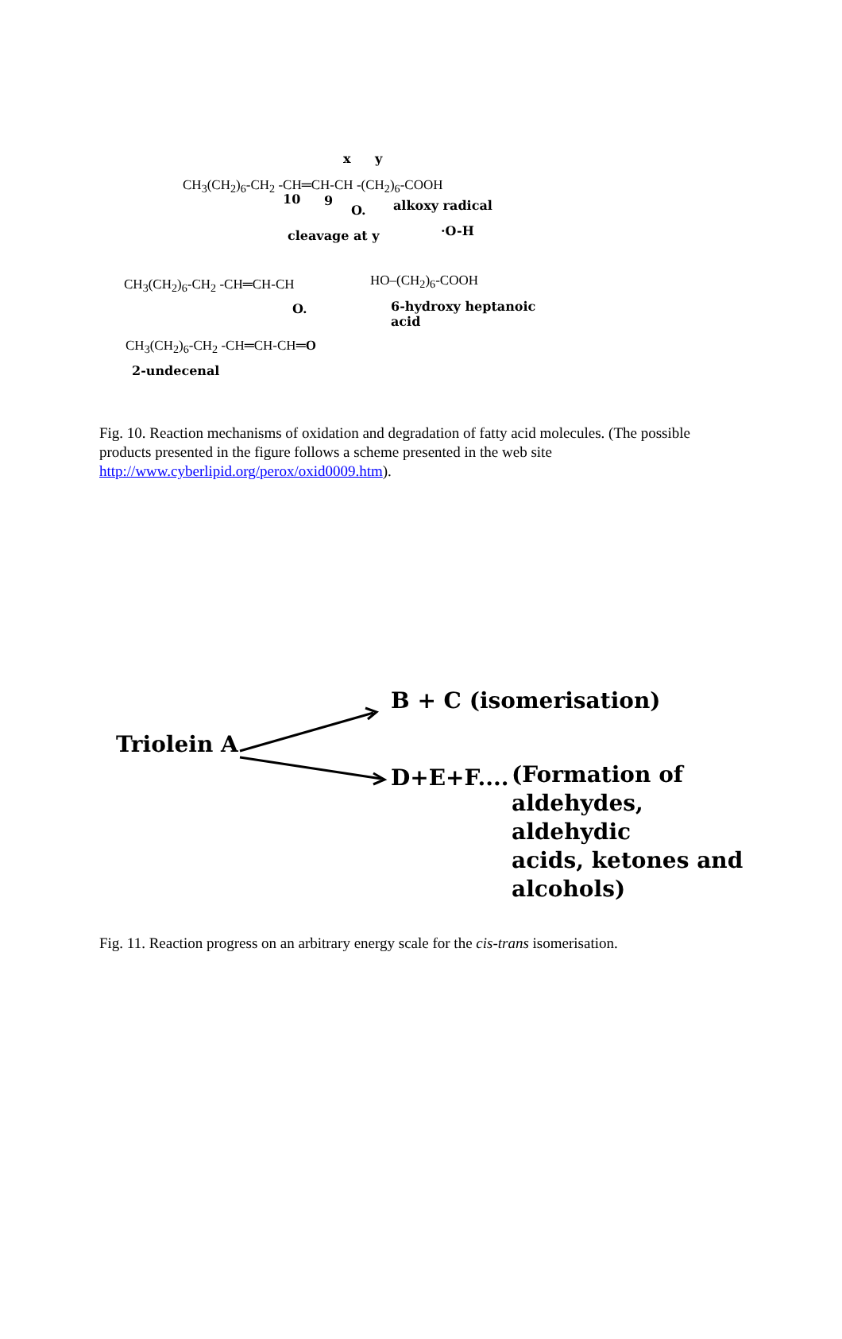x y
CH<sub>3</sub>(CH<sub>2</sub>)<sub>6</sub>-CH<sub>2</sub> -CH═CH-CH -(CH<sub>2</sub>)<sub>6</sub>-COOH
10 9
O. alkoxy radical
·O-H
cleavage at y
CH<sub>3</sub>(CH<sub>2</sub>)<sub>6</sub>-CH<sub>2</sub> -CH═CH-CH
O.
HO–(CH<sub>2</sub>)<sub>6</sub>-COOH
6-hydroxy heptanoic
acid
CH<sub>3</sub>(CH<sub>2</sub>)<sub>6</sub>-CH<sub>2</sub> -CH═CH-CH═O
2-undecenal
Fig. 10. Reaction mechanisms of oxidation and degradation of fatty acid molecules. (The possible products presented in the figure follows a scheme presented in the web site http://www.cyberlipid.org/perox/oxid0009.htm).
Triolein A
B + C (isomerisation)
D+E+F....
(Formation of
aldehydes, aldehydic
acids, ketones and
alcohols)
Fig. 11. Reaction progress on an arbitrary energy scale for the cis-trans isomerisation.